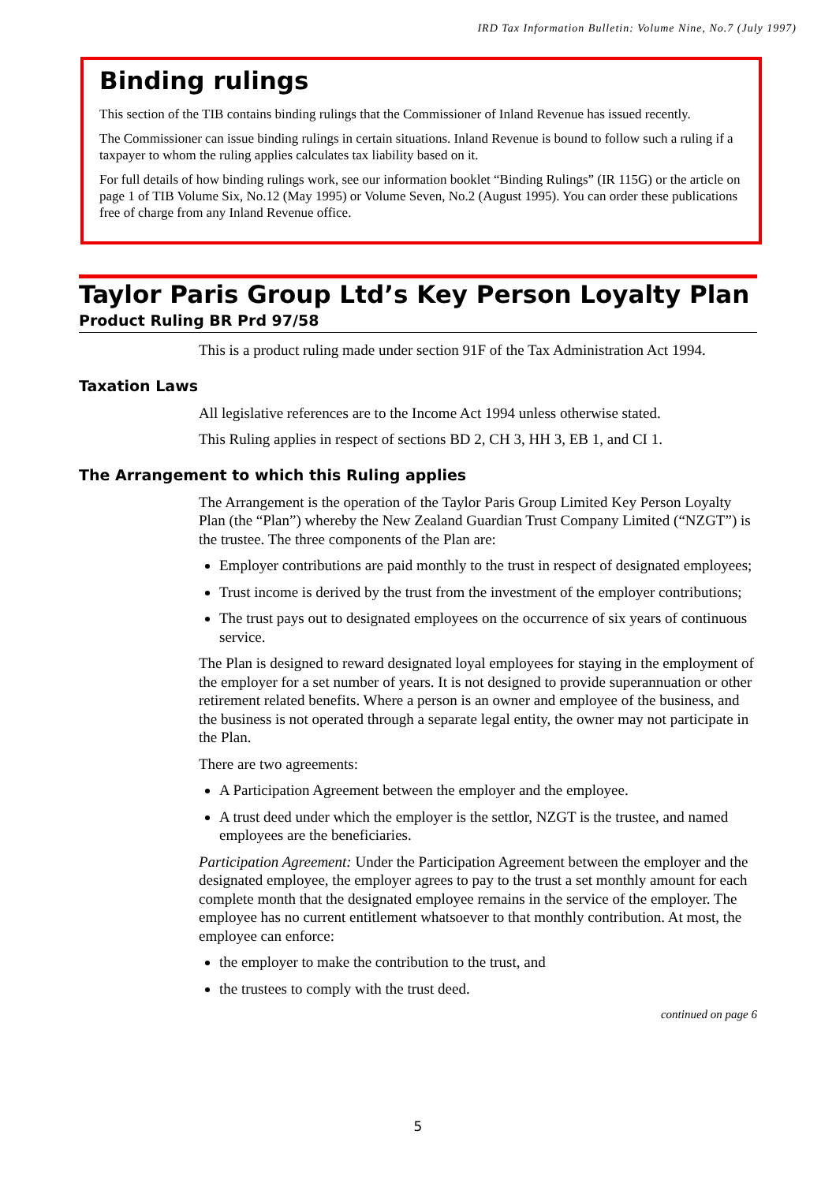IRD Tax Information Bulletin: Volume Nine, No.7 (July 1997)
Binding rulings
This section of the TIB contains binding rulings that the Commissioner of Inland Revenue has issued recently.
The Commissioner can issue binding rulings in certain situations. Inland Revenue is bound to follow such a ruling if a taxpayer to whom the ruling applies calculates tax liability based on it.
For full details of how binding rulings work, see our information booklet “Binding Rulings” (IR 115G) or the article on page 1 of TIB Volume Six, No.12 (May 1995) or Volume Seven, No.2 (August 1995). You can order these publications free of charge from any Inland Revenue office.
Taylor Paris Group Ltd’s Key Person Loyalty Plan
Product Ruling BR Prd 97/58
This is a product ruling made under section 91F of the Tax Administration Act 1994.
Taxation Laws
All legislative references are to the Income Act 1994 unless otherwise stated.
This Ruling applies in respect of sections BD 2, CH 3, HH 3, EB 1, and CI 1.
The Arrangement to which this Ruling applies
The Arrangement is the operation of the Taylor Paris Group Limited Key Person Loyalty Plan (the “Plan”) whereby the New Zealand Guardian Trust Company Limited (“NZGT”) is the trustee. The three components of the Plan are:
Employer contributions are paid monthly to the trust in respect of designated employees;
Trust income is derived by the trust from the investment of the employer contributions;
The trust pays out to designated employees on the occurrence of six years of continuous service.
The Plan is designed to reward designated loyal employees for staying in the employment of the employer for a set number of years. It is not designed to provide superannuation or other retirement related benefits. Where a person is an owner and employee of the business, and the business is not operated through a separate legal entity, the owner may not participate in the Plan.
There are two agreements:
A Participation Agreement between the employer and the employee.
A trust deed under which the employer is the settlor, NZGT is the trustee, and named employees are the beneficiaries.
Participation Agreement: Under the Participation Agreement between the employer and the designated employee, the employer agrees to pay to the trust a set monthly amount for each complete month that the designated employee remains in the service of the employer. The employee has no current entitlement whatsoever to that monthly contribution. At most, the employee can enforce:
the employer to make the contribution to the trust, and
the trustees to comply with the trust deed.
continued on page 6
5